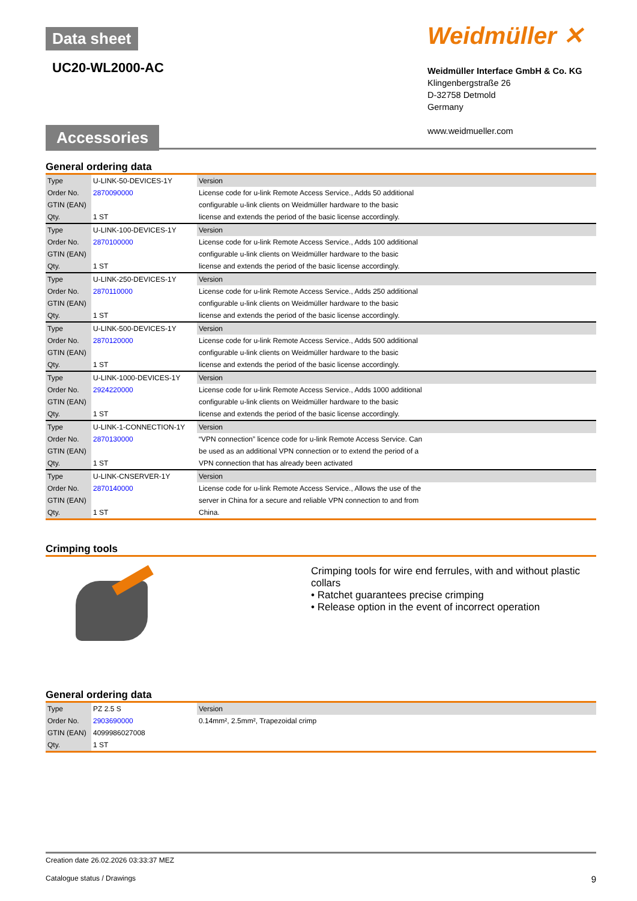Data sheet
UC20-WL2000-AC
Weidmüller ✕
Weidmüller Interface GmbH & Co. KG
Klingenbergstraße 26
D-32758 Detmold
Germany
www.weidmueller.com
Accessories
General ordering data
| Type | U-LINK-50-DEVICES-1Y | Version |
| Order No. | 2870090000 | License code for u-link Remote Access Service., Adds 50 additional |
| GTIN (EAN) | | configurable u-link clients on Weidmüller hardware to the basic |
| Qty. | 1 ST | license and extends the period of the basic license accordingly. |
| Type | U-LINK-100-DEVICES-1Y | Version |
| Order No. | 2870100000 | License code for u-link Remote Access Service., Adds 100 additional |
| GTIN (EAN) | | configurable u-link clients on Weidmüller hardware to the basic |
| Qty. | 1 ST | license and extends the period of the basic license accordingly. |
| Type | U-LINK-250-DEVICES-1Y | Version |
| Order No. | 2870110000 | License code for u-link Remote Access Service., Adds 250 additional |
| GTIN (EAN) | | configurable u-link clients on Weidmüller hardware to the basic |
| Qty. | 1 ST | license and extends the period of the basic license accordingly. |
| Type | U-LINK-500-DEVICES-1Y | Version |
| Order No. | 2870120000 | License code for u-link Remote Access Service., Adds 500 additional |
| GTIN (EAN) | | configurable u-link clients on Weidmüller hardware to the basic |
| Qty. | 1 ST | license and extends the period of the basic license accordingly. |
| Type | U-LINK-1000-DEVICES-1Y | Version |
| Order No. | 2924220000 | License code for u-link Remote Access Service., Adds 1000 additional |
| GTIN (EAN) | | configurable u-link clients on Weidmüller hardware to the basic |
| Qty. | 1 ST | license and extends the period of the basic license accordingly. |
| Type | U-LINK-1-CONNECTION-1Y | Version |
| Order No. | 2870130000 | “VPN connection” licence code for u-link Remote Access Service. Can |
| GTIN (EAN) | | be used as an additional VPN connection or to extend the period of a |
| Qty. | 1 ST | VPN connection that has already been activated |
| Type | U-LINK-CNSERVER-1Y | Version |
| Order No. | 2870140000 | License code for u-link Remote Access Service., Allows the use of the |
| GTIN (EAN) | | server in China for a secure and reliable VPN connection to and from |
| Qty. | 1 ST | China. |
Crimping tools
Crimping tools for wire end ferrules, with and without plastic collars
• Ratchet guarantees precise crimping
• Release option in the event of incorrect operation
General ordering data
| Type | PZ 2.5 S | Version |
| Order No. | 2903690000 | 0.14mm², 2.5mm², Trapezoidal crimp |
| GTIN (EAN) | 4099986027008 | |
| Qty. | 1 ST | |
Creation date 26.02.2026 03:33:37 MEZ
Catalogue status / Drawings 9